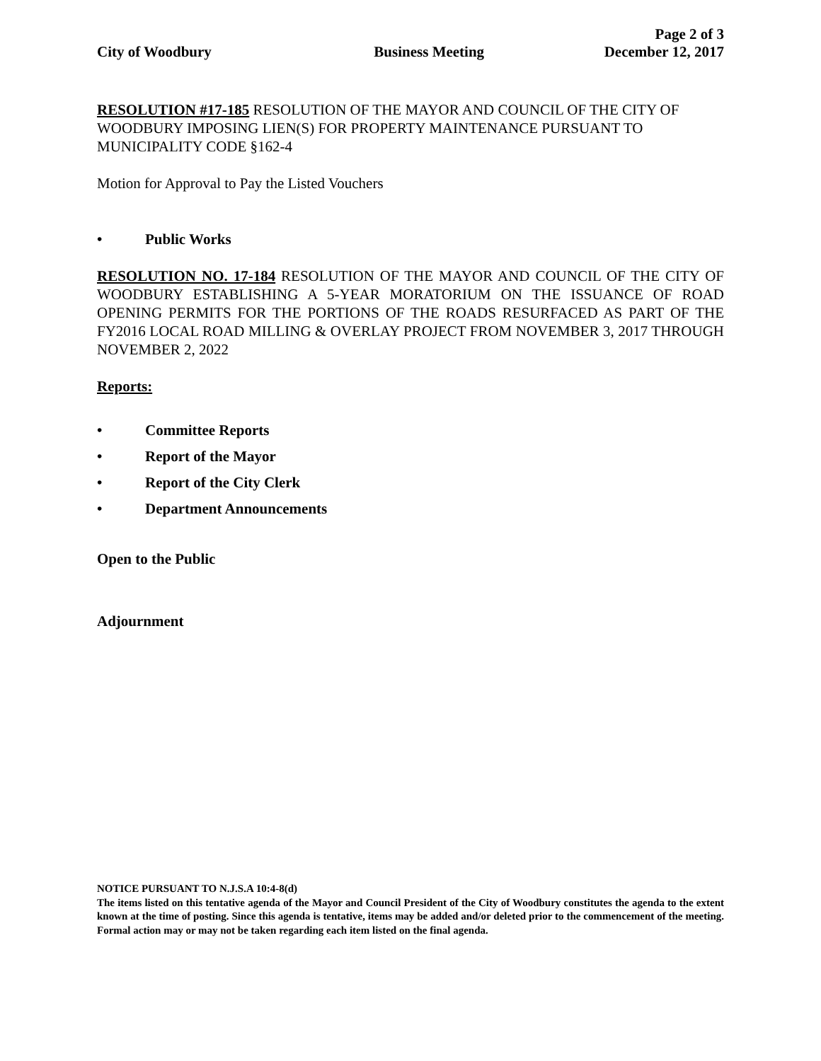Page 2 of 3
City of Woodbury Business Meeting December 12, 2017
RESOLUTION #17-185 RESOLUTION OF THE MAYOR AND COUNCIL OF THE CITY OF WOODBURY IMPOSING LIEN(S) FOR PROPERTY MAINTENANCE PURSUANT TO MUNICIPALITY CODE §162-4
Motion for Approval to Pay the Listed Vouchers
• Public Works
RESOLUTION NO. 17-184 RESOLUTION OF THE MAYOR AND COUNCIL OF THE CITY OF WOODBURY ESTABLISHING A 5-YEAR MORATORIUM ON THE ISSUANCE OF ROAD OPENING PERMITS FOR THE PORTIONS OF THE ROADS RESURFACED AS PART OF THE FY2016 LOCAL ROAD MILLING & OVERLAY PROJECT FROM NOVEMBER 3, 2017 THROUGH NOVEMBER 2, 2022
Reports:
• Committee Reports
• Report of the Mayor
• Report of the City Clerk
• Department Announcements
Open to the Public
Adjournment
NOTICE PURSUANT TO N.J.S.A 10:4-8(d)
The items listed on this tentative agenda of the Mayor and Council President of the City of Woodbury constitutes the agenda to the extent known at the time of posting. Since this agenda is tentative, items may be added and/or deleted prior to the commencement of the meeting. Formal action may or may not be taken regarding each item listed on the final agenda.